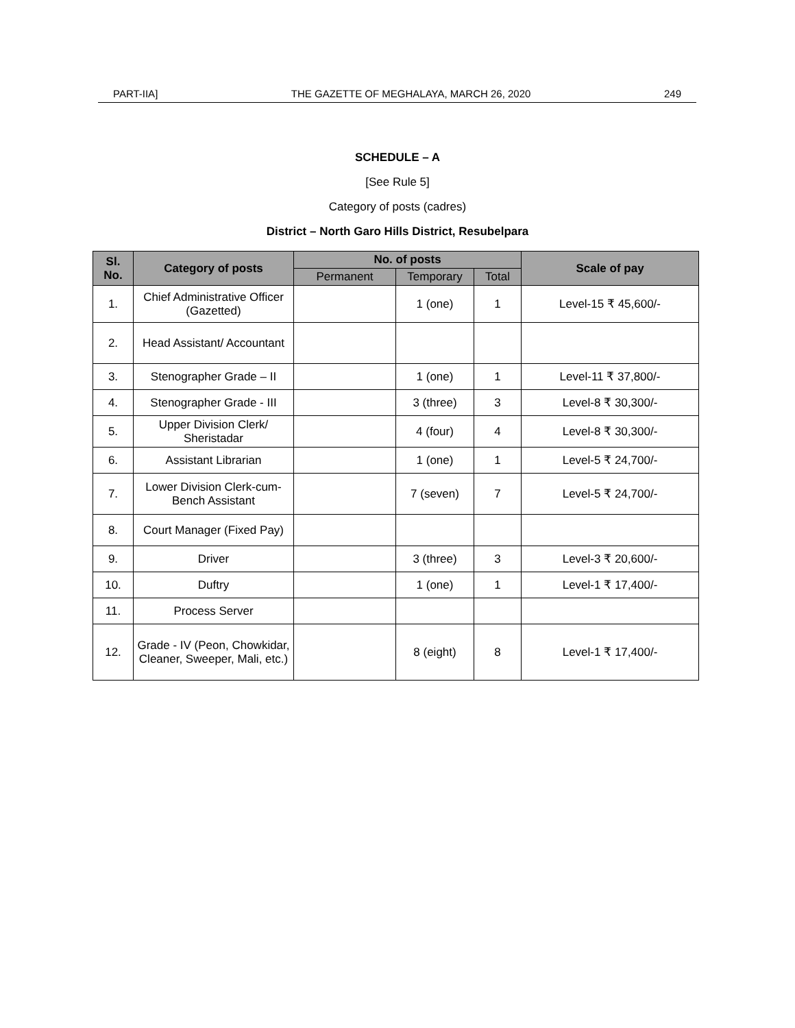PART-IIA] THE GAZETTE OF MEGHALAYA, MARCH 26, 2020 249
SCHEDULE – A
[See Rule 5]
Category of posts (cadres)
District – North Garo Hills District, Resubelpara
| Sl. No. | Category of posts | No. of posts | | | Scale of pay |
| --- | --- | --- | --- | --- | --- |
| | | Permanent | Temporary | Total | |
| 1. | Chief Administrative Officer (Gazetted) | | 1 (one) | 1 | Level-15 ₹ 45,600/- |
| 2. | Head Assistant/ Accountant | | | | |
| 3. | Stenographer Grade – II | | 1 (one) | 1 | Level-11 ₹ 37,800/- |
| 4. | Stenographer Grade - III | | 3 (three) | 3 | Level-8 ₹ 30,300/- |
| 5. | Upper Division Clerk/ Sheristadar | | 4 (four) | 4 | Level-8 ₹ 30,300/- |
| 6. | Assistant Librarian | | 1 (one) | 1 | Level-5 ₹ 24,700/- |
| 7. | Lower Division Clerk-cum-Bench Assistant | | 7 (seven) | 7 | Level-5 ₹ 24,700/- |
| 8. | Court Manager (Fixed Pay) | | | | |
| 9. | Driver | | 3 (three) | 3 | Level-3 ₹ 20,600/- |
| 10. | Duftry | | 1 (one) | 1 | Level-1 ₹ 17,400/- |
| 11. | Process Server | | | | |
| 12. | Grade - IV (Peon, Chowkidar, Cleaner, Sweeper, Mali, etc.) | | 8 (eight) | 8 | Level-1 ₹ 17,400/- |